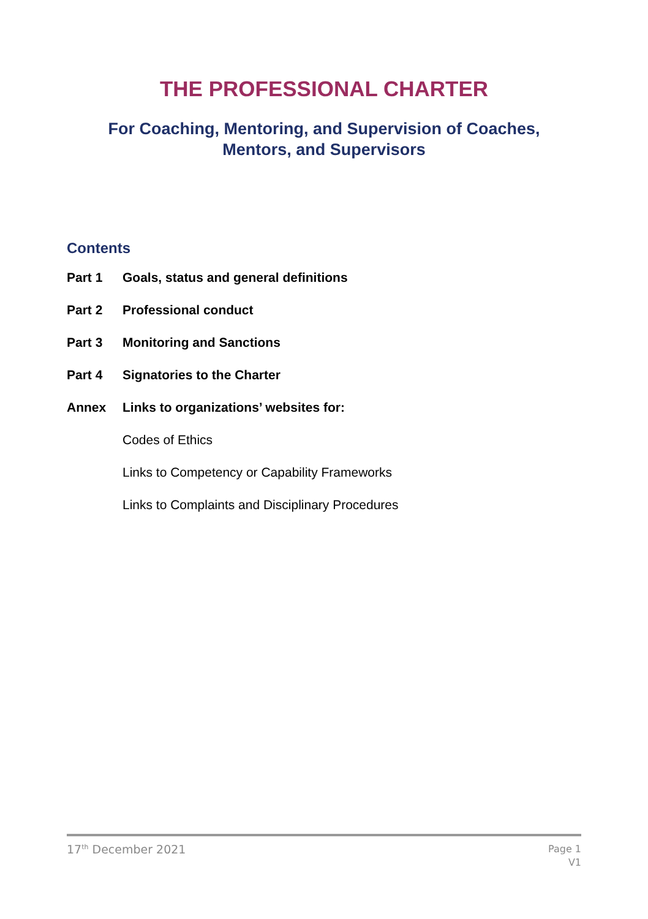THE PROFESSIONAL CHARTER
For Coaching, Mentoring, and Supervision of Coaches,
Mentors, and Supervisors
Contents
Part 1 Goals, status and general definitions
Part 2 Professional conduct
Part 3 Monitoring and Sanctions
Part 4 Signatories to the Charter
Annex Links to organizations’ websites for:
Codes of Ethics
Links to Competency or Capability Frameworks
Links to Complaints and Disciplinary Procedures
17<sup>th</sup> December 2021 Page 1
V1